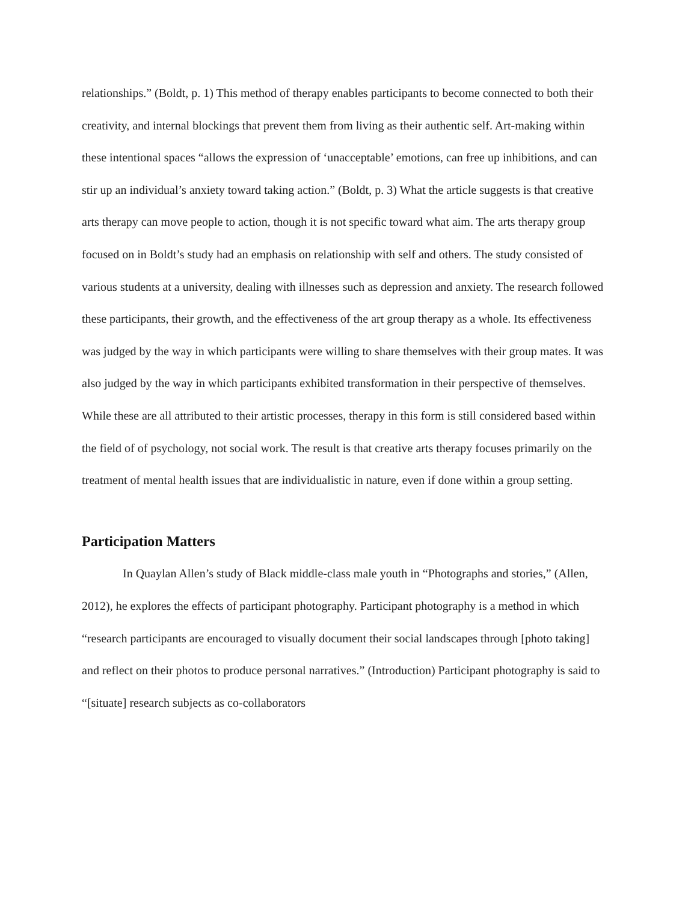relationships.” (Boldt, p. 1) This method of therapy enables participants to become connected to both their creativity, and internal blockings that prevent them from living as their authentic self. Art-making within these intentional spaces “allows the expression of ‘unacceptable’ emotions, can free up inhibitions, and can stir up an individual’s anxiety toward taking action.” (Boldt, p. 3) What the article suggests is that creative arts therapy can move people to action, though it is not specific toward what aim. The arts therapy group focused on in Boldt’s study had an emphasis on relationship with self and others. The study consisted of various students at a university, dealing with illnesses such as depression and anxiety. The research followed these participants, their growth, and the effectiveness of the art group therapy as a whole. Its effectiveness was judged by the way in which participants were willing to share themselves with their group mates. It was also judged by the way in which participants exhibited transformation in their perspective of themselves. While these are all attributed to their artistic processes, therapy in this form is still considered based within the field of of psychology, not social work. The result is that creative arts therapy focuses primarily on the treatment of mental health issues that are individualistic in nature, even if done within a group setting.
Participation Matters
In Quaylan Allen’s study of Black middle-class male youth in “Photographs and stories,” (Allen, 2012), he explores the effects of participant photography. Participant photography is a method in which “research participants are encouraged to visually document their social landscapes through [photo taking] and reflect on their photos to produce personal narratives.” (Introduction) Participant photography is said to “[situate] research subjects as co-collaborators